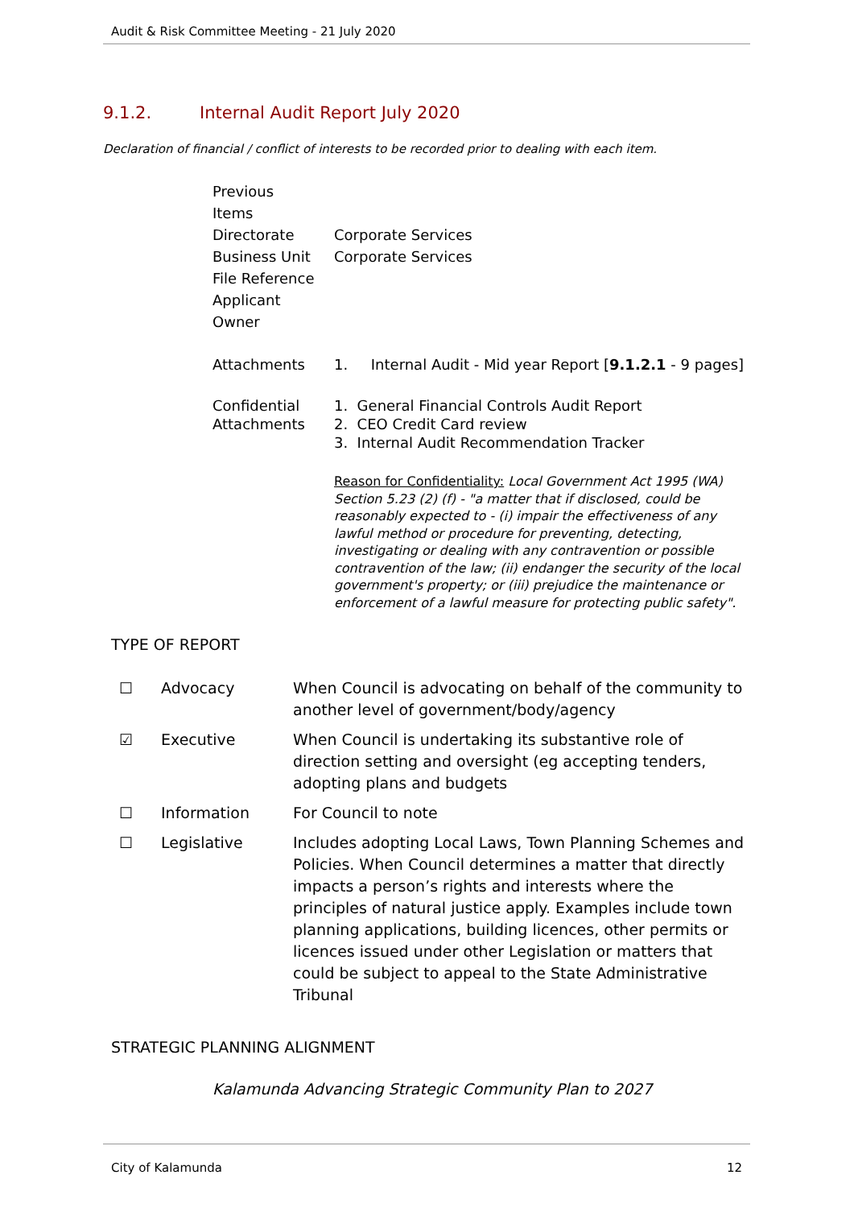Audit & Risk Committee Meeting - 21 July 2020
9.1.2. Internal Audit Report July 2020
Declaration of financial / conflict of interests to be recorded prior to dealing with each item.
| Previous Items | |
| Directorate | Corporate Services |
| Business Unit | Corporate Services |
| File Reference | |
| Applicant | |
| Owner | |
| Attachments | 1. Internal Audit - Mid year Report [ 9.1.2.1 - 9 pages] |
| Confidential Attachments | 1. General Financial Controls Audit Report 2. CEO Credit Card review 3. Internal Audit Recommendation Tracker Reason for Confidentiality: Local Government Act 1995 (WA) Section 5.23 (2) (f) - "a matter that if disclosed, could be reasonably expected to - (i) impair the effectiveness of any lawful method or procedure for preventing, detecting, investigating or dealing with any contravention or possible contravention of the law; (ii) endanger the security of the local government's property; or (iii) prejudice the maintenance or enforcement of a lawful measure for protecting public safety". |
TYPE OF REPORT
| ☐ | Advocacy | When Council is advocating on behalf of the community to another level of government/body/agency |
| ☑ | Executive | When Council is undertaking its substantive role of direction setting and oversight (eg accepting tenders, adopting plans and budgets |
| ☐ | Information | For Council to note |
| ☐ | Legislative | Includes adopting Local Laws, Town Planning Schemes and Policies. When Council determines a matter that directly impacts a person’s rights and interests where the principles of natural justice apply. Examples include town planning applications, building licences, other permits or licences issued under other Legislation or matters that could be subject to appeal to the State Administrative Tribunal |
STRATEGIC PLANNING ALIGNMENT
Kalamunda Advancing Strategic Community Plan to 2027
City of Kalamunda 12